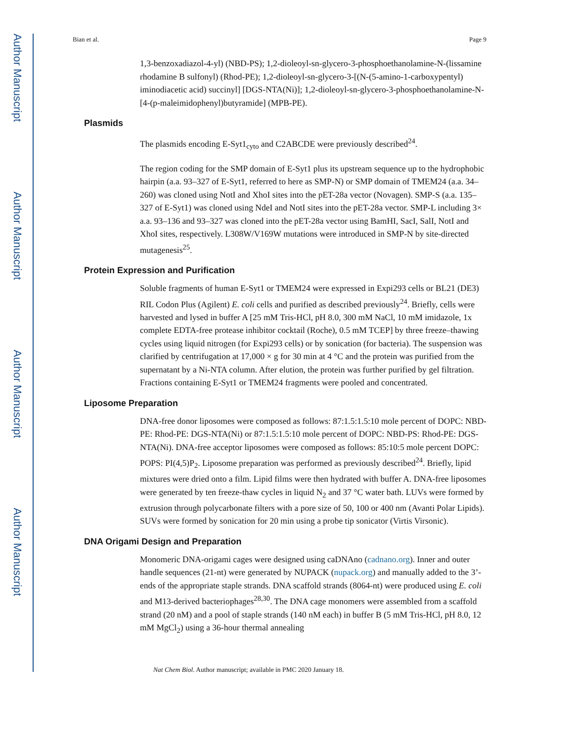Author Manuscript
Author Manuscript
Author Manuscript
Author Manuscript
Bian et al. Page 9
1,3-benzoxadiazol-4-yl) (NBD-PS); 1,2-dioleoyl-sn-glycero-3-phosphoethanolamine-N-(lissamine rhodamine B sulfonyl) (Rhod-PE); 1,2-dioleoyl-sn-glycero-3-[(N-(5-amino-1-carboxypentyl) iminodiacetic acid) succinyl] [DGS-NTA(Ni)]; 1,2-dioleoyl-sn-glycero-3-phosphoethanolamine-N-[4-(p-maleimidophenyl)butyramide] (MPB-PE).
Plasmids
The plasmids encoding E-Syt1<sub>cyto</sub> and C2ABCDE were previously described<sup>24</sup>.
The region coding for the SMP domain of E-Syt1 plus its upstream sequence up to the hydrophobic hairpin (a.a. 93–327 of E-Syt1, referred to here as SMP-N) or SMP domain of TMEM24 (a.a. 34–260) was cloned using NotI and XhoI sites into the pET-28a vector (Novagen). SMP-S (a.a. 135–327 of E-Syt1) was cloned using NdeI and NotI sites into the pET-28a vector. SMP-L including 3× a.a. 93–136 and 93–327 was cloned into the pET-28a vector using BamHI, SacI, SalI, NotI and XhoI sites, respectively. L308W/V169W mutations were introduced in SMP-N by site-directed mutagenesis<sup>25</sup>.
Protein Expression and Purification
Soluble fragments of human E-Syt1 or TMEM24 were expressed in Expi293 cells or BL21 (DE3) RIL Codon Plus (Agilent) E. coli cells and purified as described previously<sup>24</sup>. Briefly, cells were harvested and lysed in buffer A [25 mM Tris-HCl, pH 8.0, 300 mM NaCl, 10 mM imidazole, 1x complete EDTA-free protease inhibitor cocktail (Roche), 0.5 mM TCEP] by three freeze–thawing cycles using liquid nitrogen (for Expi293 cells) or by sonication (for bacteria). The suspension was clarified by centrifugation at 17,000 × g for 30 min at 4 °C and the protein was purified from the supernatant by a Ni-NTA column. After elution, the protein was further purified by gel filtration. Fractions containing E-Syt1 or TMEM24 fragments were pooled and concentrated.
Liposome Preparation
DNA-free donor liposomes were composed as follows: 87:1.5:1.5:10 mole percent of DOPC: NBD-PE: Rhod-PE: DGS-NTA(Ni) or 87:1.5:1.5:10 mole percent of DOPC: NBD-PS: Rhod-PE: DGS-NTA(Ni). DNA-free acceptor liposomes were composed as follows: 85:10:5 mole percent DOPC: POPS: PI(4,5)P<sub>2</sub>. Liposome preparation was performed as previously described<sup>24</sup>. Briefly, lipid mixtures were dried onto a film. Lipid films were then hydrated with buffer A. DNA-free liposomes were generated by ten freeze-thaw cycles in liquid N<sub>2</sub> and 37 °C water bath. LUVs were formed by extrusion through polycarbonate filters with a pore size of 50, 100 or 400 nm (Avanti Polar Lipids). SUVs were formed by sonication for 20 min using a probe tip sonicator (Virtis Virsonic).
DNA Origami Design and Preparation
Monomeric DNA-origami cages were designed using caDNAno (cadnano.org). Inner and outer handle sequences (21-nt) were generated by NUPACK (nupack.org) and manually added to the 3’-ends of the appropriate staple strands. DNA scaffold strands (8064-nt) were produced using E. coli and M13-derived bacteriophages<sup>28,30</sup>. The DNA cage monomers were assembled from a scaffold strand (20 nM) and a pool of staple strands (140 nM each) in buffer B (5 mM Tris-HCl, pH 8.0, 12 mM MgCl<sub>2</sub>) using a 36-hour thermal annealing
Nat Chem Biol. Author manuscript; available in PMC 2020 January 18.